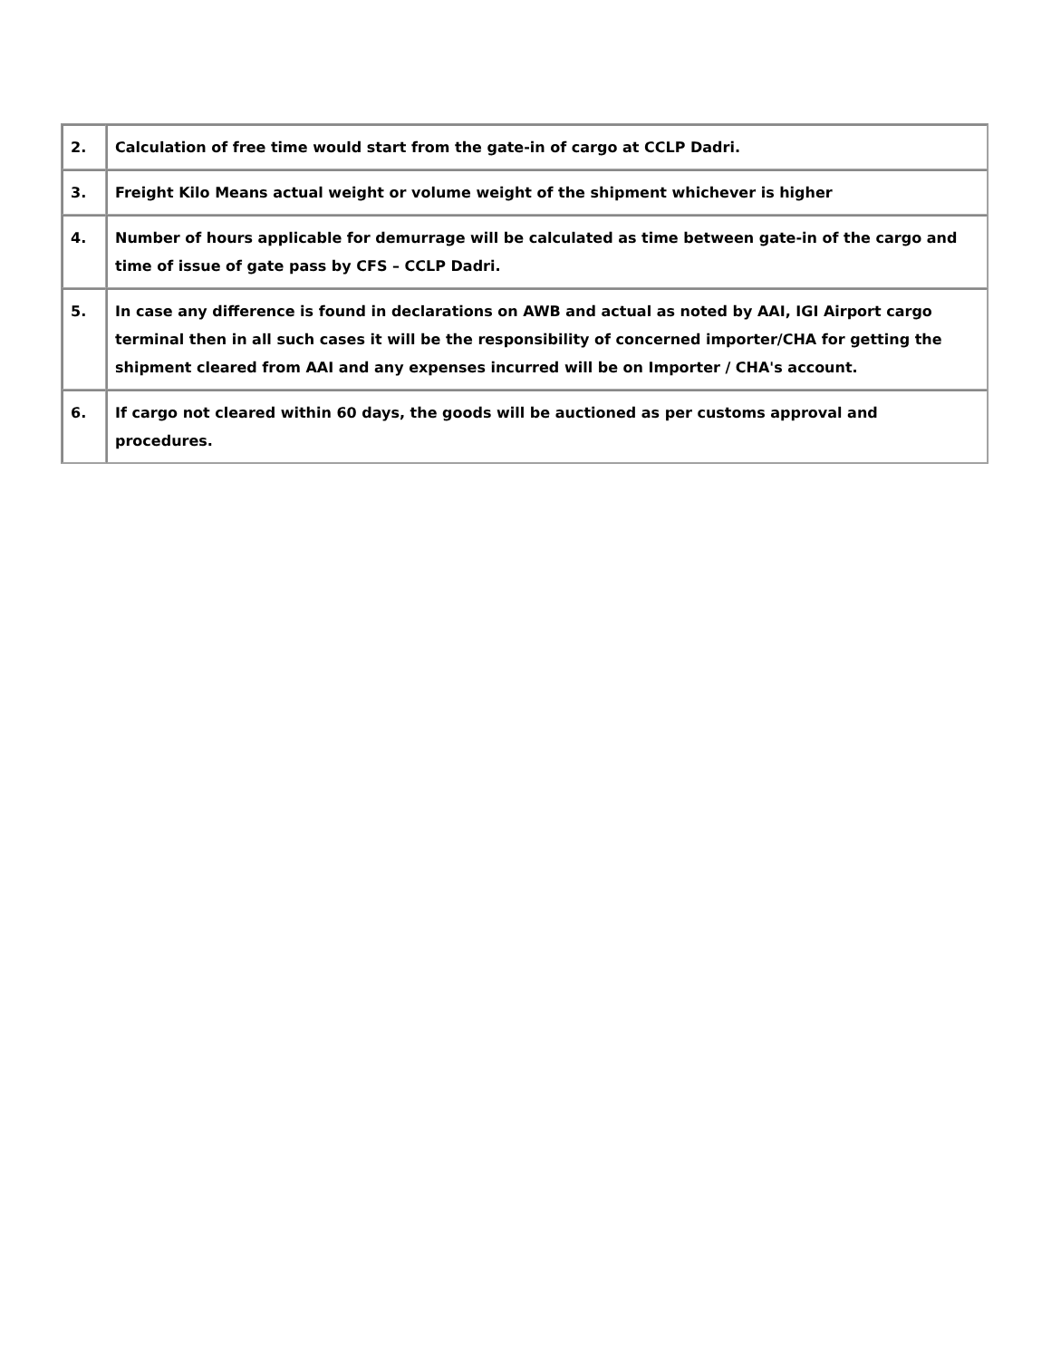| 2. | Calculation of free time would start from the gate-in of cargo at CCLP Dadri. |
| 3. | Freight Kilo Means actual weight or volume weight of the shipment whichever is higher |
| 4. | Number of hours applicable for demurrage will be calculated as time between gate-in of the cargo and time of issue of gate pass by CFS – CCLP Dadri. |
| 5. | In case any difference is found in declarations on AWB and actual as noted by AAI, IGI Airport cargo terminal then in all such cases it will be the responsibility of concerned importer/CHA for getting the shipment cleared from AAI and any expenses incurred will be on Importer / CHA's account. |
| 6. | If cargo not cleared within 60 days, the goods will be auctioned as per customs approval and procedures. |